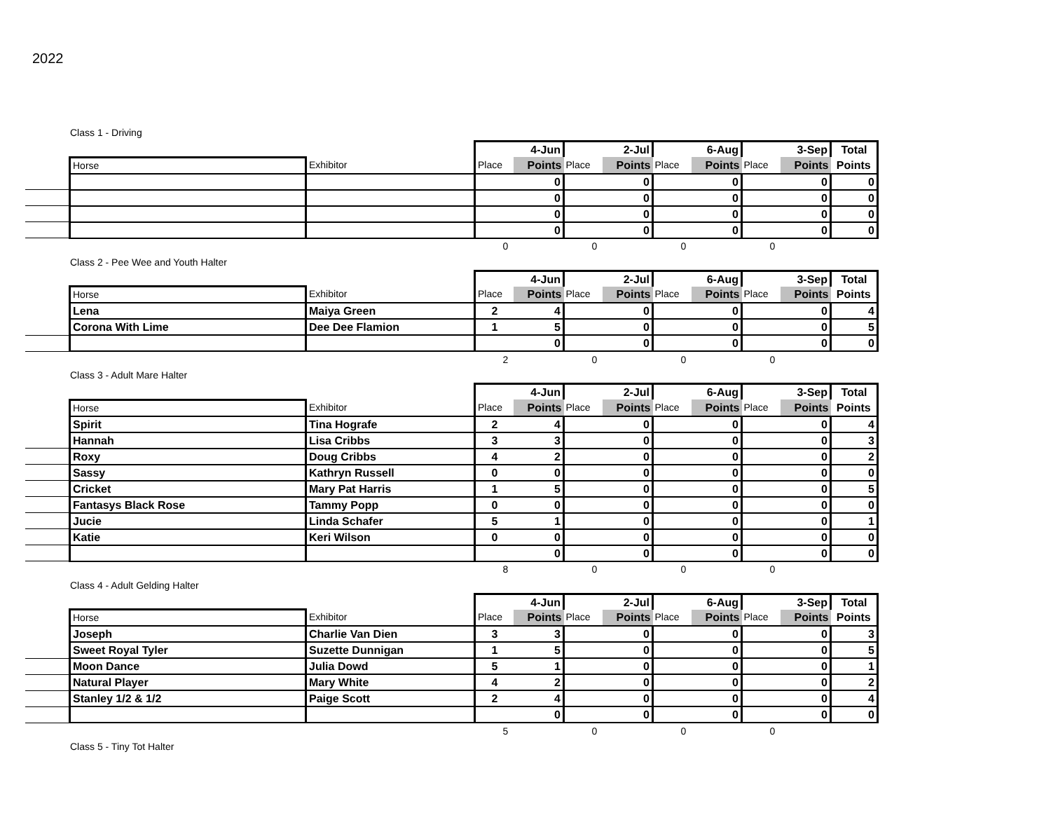2022
Class 1 - Driving
| | | | | 4-Jun | | 2-Jul | | 6-Aug | | 3-Sep | Total |
| | Horse | Exhibitor | Place | Points | Place | Points | Place | Points | Place | Points | Points |
| | | | | 0 | | 0 | | 0 | | 0 | 0 |
| | | | | 0 | | 0 | | 0 | | 0 | 0 |
| | | | | 0 | | 0 | | 0 | | 0 | 0 |
| | | | | 0 | | 0 | | 0 | | 0 | 0 |
| | | | 0 | | 0 | | 0 | | 0 | | |
Class 2 - Pee Wee and Youth Halter
| | | | | 4-Jun | | 2-Jul | | 6-Aug | | 3-Sep | Total |
| | Horse | Exhibitor | Place | Points | Place | Points | Place | Points | Place | Points | Points |
| | Lena | Maiya Green | 2 | 4 | | 0 | | 0 | | 0 | 4 |
| | Corona With Lime | Dee Dee Flamion | 1 | 5 | | 0 | | 0 | | 0 | 5 |
| | | | | 0 | | 0 | | 0 | | 0 | 0 |
| | | | 2 | | 0 | | 0 | | 0 | | |
Class 3 - Adult Mare Halter
| | | | | 4-Jun | | 2-Jul | | 6-Aug | | 3-Sep | Total |
| | Horse | Exhibitor | Place | Points | Place | Points | Place | Points | Place | Points | Points |
| | Spirit | Tina Hografe | 2 | 4 | | 0 | | 0 | | 0 | 4 |
| | Hannah | Lisa Cribbs | 3 | 3 | | 0 | | 0 | | 0 | 3 |
| | Roxy | Doug Cribbs | 4 | 2 | | 0 | | 0 | | 0 | 2 |
| | Sassy | Kathryn Russell | 0 | 0 | | 0 | | 0 | | 0 | 0 |
| | Cricket | Mary Pat Harris | 1 | 5 | | 0 | | 0 | | 0 | 5 |
| | Fantasys Black Rose | Tammy Popp | 0 | 0 | | 0 | | 0 | | 0 | 0 |
| | Jucie | Linda Schafer | 5 | 1 | | 0 | | 0 | | 0 | 1 |
| | Katie | Keri Wilson | 0 | 0 | | 0 | | 0 | | 0 | 0 |
| | | | | 0 | | 0 | | 0 | | 0 | 0 |
| | | | 8 | | 0 | | 0 | | 0 | | |
Class 4 - Adult Gelding Halter
| | | | | 4-Jun | | 2-Jul | | 6-Aug | | 3-Sep | Total |
| | Horse | Exhibitor | Place | Points | Place | Points | Place | Points | Place | Points | Points |
| | Joseph | Charlie Van Dien | 3 | 3 | | 0 | | 0 | | 0 | 3 |
| | Sweet Royal Tyler | Suzette Dunnigan | 1 | 5 | | 0 | | 0 | | 0 | 5 |
| | Moon Dance | Julia Dowd | 5 | 1 | | 0 | | 0 | | 0 | 1 |
| | Natural Player | Mary White | 4 | 2 | | 0 | | 0 | | 0 | 2 |
| | Stanley 1/2 & 1/2 | Paige Scott | 2 | 4 | | 0 | | 0 | | 0 | 4 |
| | | | | 0 | | 0 | | 0 | | 0 | 0 |
| | | | 5 | | 0 | | 0 | | 0 | | |
Class 5 - Tiny Tot Halter